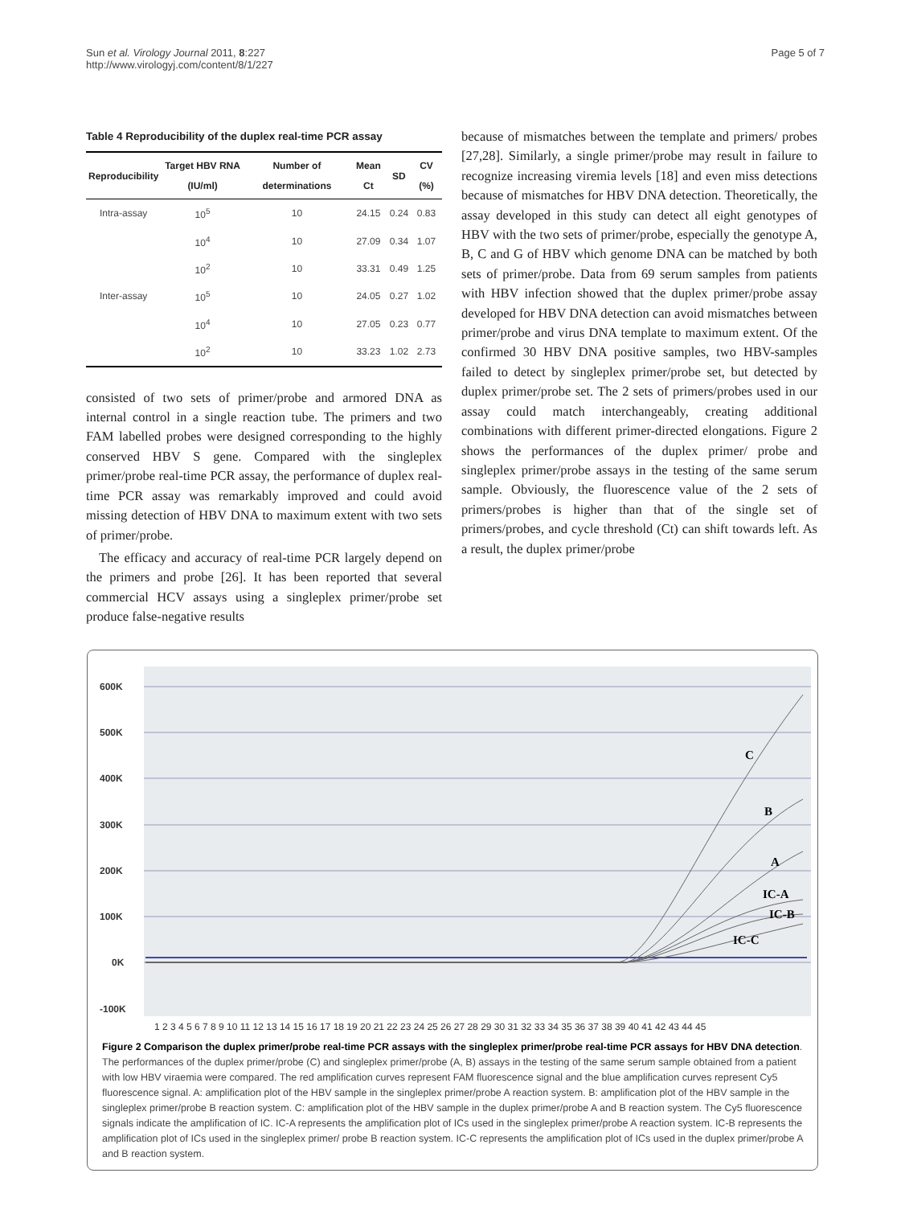Sun et al. Virology Journal 2011, 8:227
http://www.virologyj.com/content/8/1/227
Page 5 of 7
Table 4 Reproducibility of the duplex real-time PCR assay
| Reproducibility | Target HBV RNA (IU/ml) | Number of determinations | Mean Ct | SD | CV (%) |
| --- | --- | --- | --- | --- | --- |
| Intra-assay | 10<sup>5</sup> | 10 | 24.15 | 0.24 | 0.83 |
| | 10<sup>4</sup> | 10 | 27.09 | 0.34 | 1.07 |
| | 10<sup>2</sup> | 10 | 33.31 | 0.49 | 1.25 |
| Inter-assay | 10<sup>5</sup> | 10 | 24.05 | 0.27 | 1.02 |
| | 10<sup>4</sup> | 10 | 27.05 | 0.23 | 0.77 |
| | 10<sup>2</sup> | 10 | 33.23 | 1.02 | 2.73 |
consisted of two sets of primer/probe and armored DNA as internal control in a single reaction tube. The primers and two FAM labelled probes were designed corresponding to the highly conserved HBV S gene. Compared with the singleplex primer/probe real-time PCR assay, the performance of duplex real-time PCR assay was remarkably improved and could avoid missing detection of HBV DNA to maximum extent with two sets of primer/probe.
The efficacy and accuracy of real-time PCR largely depend on the primers and probe [26]. It has been reported that several commercial HCV assays using a singleplex primer/probe set produce false-negative results
because of mismatches between the template and primers/ probes [27,28]. Similarly, a single primer/probe may result in failure to recognize increasing viremia levels [18] and even miss detections because of mismatches for HBV DNA detection. Theoretically, the assay developed in this study can detect all eight genotypes of HBV with the two sets of primer/probe, especially the genotype A, B, C and G of HBV which genome DNA can be matched by both sets of primer/probe. Data from 69 serum samples from patients with HBV infection showed that the duplex primer/probe assay developed for HBV DNA detection can avoid mismatches between primer/probe and virus DNA template to maximum extent. Of the confirmed 30 HBV DNA positive samples, two HBV-samples failed to detect by singleplex primer/probe set, but detected by duplex primer/probe set. The 2 sets of primers/probes used in our assay could match interchangeably, creating additional combinations with different primer-directed elongations. Figure 2 shows the performances of the duplex primer/ probe and singleplex primer/probe assays in the testing of the same serum sample. Obviously, the fluorescence value of the 2 sets of primers/probes is higher than that of the single set of primers/probes, and cycle threshold (Ct) can shift towards left. As a result, the duplex primer/probe
600K
500K
400K
300K
200K
100K
0K
-100K
C
B
A
IC-A
IC-B
IC-C
1 2 3 4 5 6 7 8 9 10 11 12 13 14 15 16 17 18 19 20 21 22 23 24 25 26 27 28 29 30 31 32 33 34 35 36 37 38 39 40 41 42 43 44 45
Figure 2 Comparison the duplex primer/probe real-time PCR assays with the singleplex primer/probe real-time PCR assays for HBV DNA detection. The performances of the duplex primer/probe (C) and singleplex primer/probe (A, B) assays in the testing of the same serum sample obtained from a patient with low HBV viraemia were compared. The red amplification curves represent FAM fluorescence signal and the blue amplification curves represent Cy5 fluorescence signal. A: amplification plot of the HBV sample in the singleplex primer/probe A reaction system. B: amplification plot of the HBV sample in the singleplex primer/probe B reaction system. C: amplification plot of the HBV sample in the duplex primer/probe A and B reaction system. The Cy5 fluorescence signals indicate the amplification of IC. IC-A represents the amplification plot of ICs used in the singleplex primer/probe A reaction system. IC-B represents the amplification plot of ICs used in the singleplex primer/ probe B reaction system. IC-C represents the amplification plot of ICs used in the duplex primer/probe A and B reaction system.